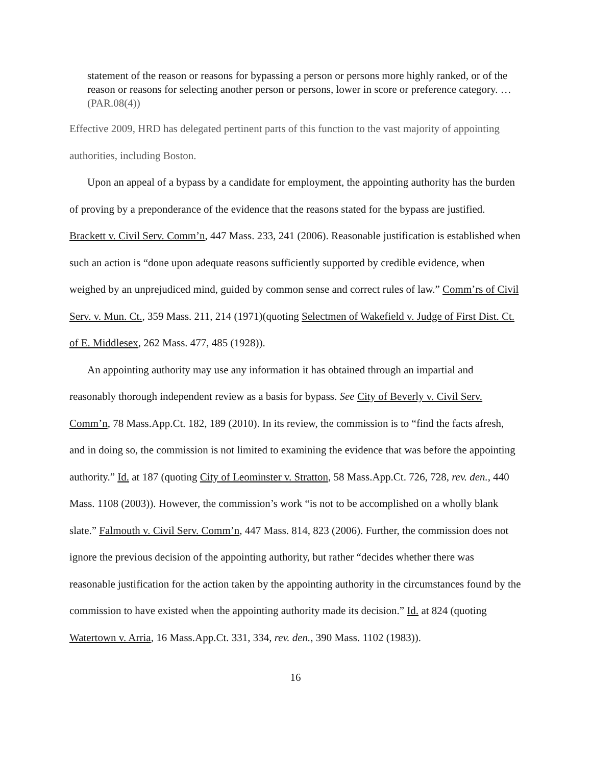statement of the reason or reasons for bypassing a person or persons more highly ranked, or of the reason or reasons for selecting another person or persons, lower in score or preference category. … (PAR.08(4))
Effective 2009, HRD has delegated pertinent parts of this function to the vast majority of appointing authorities, including Boston.
Upon an appeal of a bypass by a candidate for employment, the appointing authority has the burden of proving by a preponderance of the evidence that the reasons stated for the bypass are justified. Brackett v. Civil Serv. Comm’n, 447 Mass. 233, 241 (2006). Reasonable justification is established when such an action is “done upon adequate reasons sufficiently supported by credible evidence, when weighed by an unprejudiced mind, guided by common sense and correct rules of law.” Comm’rs of Civil Serv. v. Mun. Ct., 359 Mass. 211, 214 (1971)(quoting Selectmen of Wakefield v. Judge of First Dist. Ct. of E. Middlesex, 262 Mass. 477, 485 (1928)).
An appointing authority may use any information it has obtained through an impartial and reasonably thorough independent review as a basis for bypass. See City of Beverly v. Civil Serv. Comm’n, 78 Mass.App.Ct. 182, 189 (2010). In its review, the commission is to “find the facts afresh, and in doing so, the commission is not limited to examining the evidence that was before the appointing authority.” Id. at 187 (quoting City of Leominster v. Stratton, 58 Mass.App.Ct. 726, 728, rev. den., 440 Mass. 1108 (2003)). However, the commission’s work “is not to be accomplished on a wholly blank slate.” Falmouth v. Civil Serv. Comm’n, 447 Mass. 814, 823 (2006). Further, the commission does not ignore the previous decision of the appointing authority, but rather “decides whether there was reasonable justification for the action taken by the appointing authority in the circumstances found by the commission to have existed when the appointing authority made its decision.” Id. at 824 (quoting Watertown v. Arria, 16 Mass.App.Ct. 331, 334, rev. den., 390 Mass. 1102 (1983)).
16